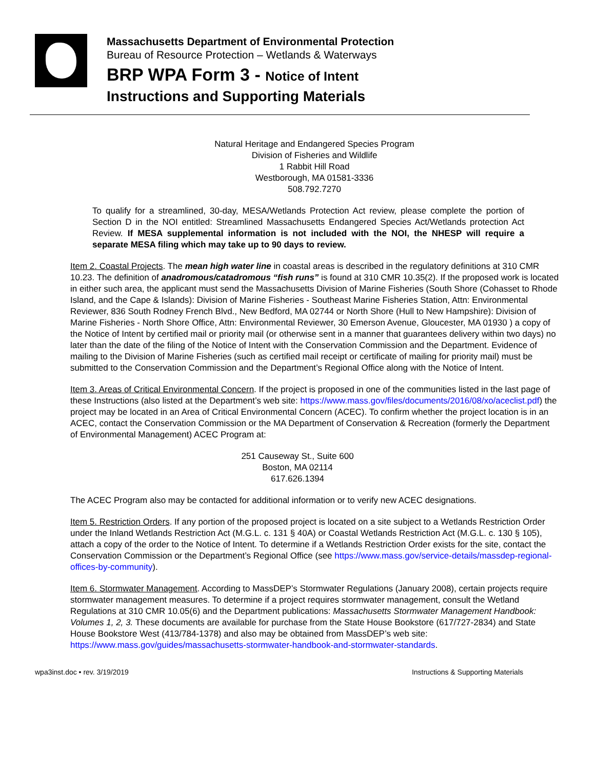Massachusetts Department of Environmental Protection
Bureau of Resource Protection – Wetlands & Waterways
BRP WPA Form 3 - Notice of Intent
Instructions and Supporting Materials
Natural Heritage and Endangered Species Program
Division of Fisheries and Wildlife
1 Rabbit Hill Road
Westborough, MA 01581-3336
508.792.7270
To qualify for a streamlined, 30-day, MESA/Wetlands Protection Act review, please complete the portion of Section D in the NOI entitled: Streamlined Massachusetts Endangered Species Act/Wetlands protection Act Review. If MESA supplemental information is not included with the NOI, the NHESP will require a separate MESA filing which may take up to 90 days to review.
Item 2. Coastal Projects. The mean high water line in coastal areas is described in the regulatory definitions at 310 CMR 10.23. The definition of anadromous/catadromous “fish runs” is found at 310 CMR 10.35(2). If the proposed work is located in either such area, the applicant must send the Massachusetts Division of Marine Fisheries (South Shore (Cohasset to Rhode Island, and the Cape & Islands): Division of Marine Fisheries - Southeast Marine Fisheries Station, Attn: Environmental Reviewer, 836 South Rodney French Blvd., New Bedford, MA 02744 or North Shore (Hull to New Hampshire): Division of Marine Fisheries - North Shore Office, Attn: Environmental Reviewer, 30 Emerson Avenue, Gloucester, MA 01930 ) a copy of the Notice of Intent by certified mail or priority mail (or otherwise sent in a manner that guarantees delivery within two days) no later than the date of the filing of the Notice of Intent with the Conservation Commission and the Department. Evidence of mailing to the Division of Marine Fisheries (such as certified mail receipt or certificate of mailing for priority mail) must be submitted to the Conservation Commission and the Department’s Regional Office along with the Notice of Intent.
Item 3. Areas of Critical Environmental Concern. If the project is proposed in one of the communities listed in the last page of these Instructions (also listed at the Department’s web site: https://www.mass.gov/files/documents/2016/08/xo/aceclist.pdf) the project may be located in an Area of Critical Environmental Concern (ACEC). To confirm whether the project location is in an ACEC, contact the Conservation Commission or the MA Department of Conservation & Recreation (formerly the Department of Environmental Management) ACEC Program at:
251 Causeway St., Suite 600
Boston, MA 02114
617.626.1394
The ACEC Program also may be contacted for additional information or to verify new ACEC designations.
Item 5. Restriction Orders. If any portion of the proposed project is located on a site subject to a Wetlands Restriction Order under the Inland Wetlands Restriction Act (M.G.L. c. 131 § 40A) or Coastal Wetlands Restriction Act (M.G.L. c. 130 § 105), attach a copy of the order to the Notice of Intent. To determine if a Wetlands Restriction Order exists for the site, contact the Conservation Commission or the Department’s Regional Office (see https://www.mass.gov/service-details/massdep-regional-offices-by-community).
Item 6. Stormwater Management. According to MassDEP’s Stormwater Regulations (January 2008), certain projects require stormwater management measures. To determine if a project requires stormwater management, consult the Wetland Regulations at 310 CMR 10.05(6) and the Department publications: Massachusetts Stormwater Management Handbook: Volumes 1, 2, 3. These documents are available for purchase from the State House Bookstore (617/727-2834) and State House Bookstore West (413/784-1378) and also may be obtained from MassDEP’s web site: https://www.mass.gov/guides/massachusetts-stormwater-handbook-and-stormwater-standards.
wpa3inst.doc • rev. 3/19/2019 Instructions & Supporting Materials